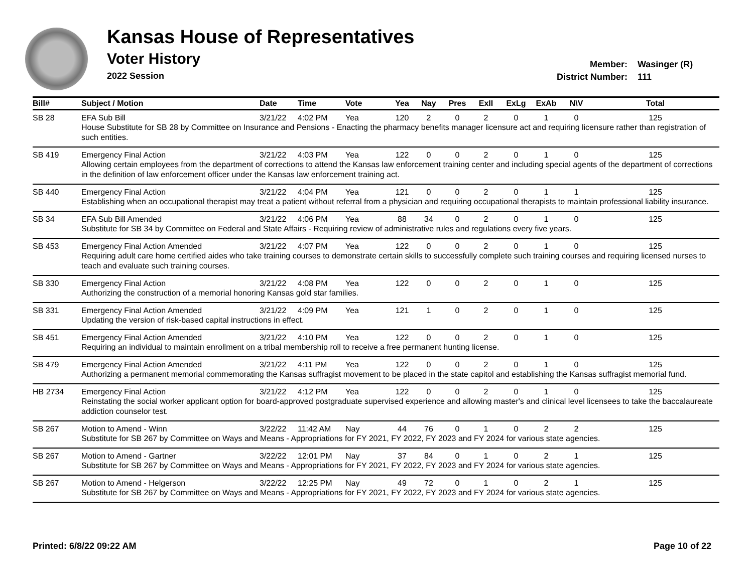Kansas House of Representatives
Voter History
2022 Session
Member: Wasinger (R)
District Number: 111
| Bill# | Subject / Motion | Date | Time | Vote | Yea | Nay | Pres | ExII | ExLg | ExAb | N\V | Total |
| --- | --- | --- | --- | --- | --- | --- | --- | --- | --- | --- | --- | --- |
| SB 28 | EFA Sub Bill | 3/21/22 | 4:02 PM | Yea | 120 | 2 | 0 | 2 | 0 | 1 | 0 | 125 |
| | House Substitute for SB 28 by Committee on Insurance and Pensions - Enacting the pharmacy benefits manager licensure act and requiring licensure rather than registration of such entities. | | | | | | | | | | | |
| SB 419 | Emergency Final Action | 3/21/22 | 4:03 PM | Yea | 122 | 0 | 0 | 2 | 0 | 1 | 0 | 125 |
| | Allowing certain employees from the department of corrections to attend the Kansas law enforcement training center and including special agents of the department of corrections in the definition of law enforcement officer under the Kansas law enforcement training act. | | | | | | | | | | | |
| SB 440 | Emergency Final Action | 3/21/22 | 4:04 PM | Yea | 121 | 0 | 0 | 2 | 0 | 1 | 1 | 125 |
| | Establishing when an occupational therapist may treat a patient without referral from a physician and requiring occupational therapists to maintain professional liability insurance. | | | | | | | | | | | |
| SB 34 | EFA Sub Bill Amended | 3/21/22 | 4:06 PM | Yea | 88 | 34 | 0 | 2 | 0 | 1 | 0 | 125 |
| | Substitute for SB 34 by Committee on Federal and State Affairs - Requiring review of administrative rules and regulations every five years. | | | | | | | | | | | |
| SB 453 | Emergency Final Action Amended | 3/21/22 | 4:07 PM | Yea | 122 | 0 | 0 | 2 | 0 | 1 | 0 | 125 |
| | Requiring adult care home certified aides who take training courses to demonstrate certain skills to successfully complete such training courses and requiring licensed nurses to teach and evaluate such training courses. | | | | | | | | | | | |
| SB 330 | Emergency Final Action | 3/21/22 | 4:08 PM | Yea | 122 | 0 | 0 | 2 | 0 | 1 | 0 | 125 |
| | Authorizing the construction of a memorial honoring Kansas gold star families. | | | | | | | | | | | |
| SB 331 | Emergency Final Action Amended | 3/21/22 | 4:09 PM | Yea | 121 | 1 | 0 | 2 | 0 | 1 | 0 | 125 |
| | Updating the version of risk-based capital instructions in effect. | | | | | | | | | | | |
| SB 451 | Emergency Final Action Amended | 3/21/22 | 4:10 PM | Yea | 122 | 0 | 0 | 2 | 0 | 1 | 0 | 125 |
| | Requiring an individual to maintain enrollment on a tribal membership roll to receive a free permanent hunting license. | | | | | | | | | | | |
| SB 479 | Emergency Final Action Amended | 3/21/22 | 4:11 PM | Yea | 122 | 0 | 0 | 2 | 0 | 1 | 0 | 125 |
| | Authorizing a permanent memorial commemorating the Kansas suffragist movement to be placed in the state capitol and establishing the Kansas suffragist memorial fund. | | | | | | | | | | | |
| HB 2734 | Emergency Final Action | 3/21/22 | 4:12 PM | Yea | 122 | 0 | 0 | 2 | 0 | 1 | 0 | 125 |
| | Reinstating the social worker applicant option for board-approved postgraduate supervised experience and allowing master's and clinical level licensees to take the baccalaureate addiction counselor test. | | | | | | | | | | | |
| SB 267 | Motion to Amend - Winn | 3/22/22 | 11:42 AM | Nay | 44 | 76 | 0 | 1 | 0 | 2 | 2 | 125 |
| | Substitute for SB 267 by Committee on Ways and Means - Appropriations for FY 2021, FY 2022, FY 2023 and FY 2024 for various state agencies. | | | | | | | | | | | |
| SB 267 | Motion to Amend - Gartner | 3/22/22 | 12:01 PM | Nay | 37 | 84 | 0 | 1 | 0 | 2 | 1 | 125 |
| | Substitute for SB 267 by Committee on Ways and Means - Appropriations for FY 2021, FY 2022, FY 2023 and FY 2024 for various state agencies. | | | | | | | | | | | |
| SB 267 | Motion to Amend - Helgerson | 3/22/22 | 12:25 PM | Nay | 49 | 72 | 0 | 1 | 0 | 2 | 1 | 125 |
| | Substitute for SB 267 by Committee on Ways and Means - Appropriations for FY 2021, FY 2022, FY 2023 and FY 2024 for various state agencies. | | | | | | | | | | | |
Printed: 6/8/22 09:22 AM Page 10 of 22